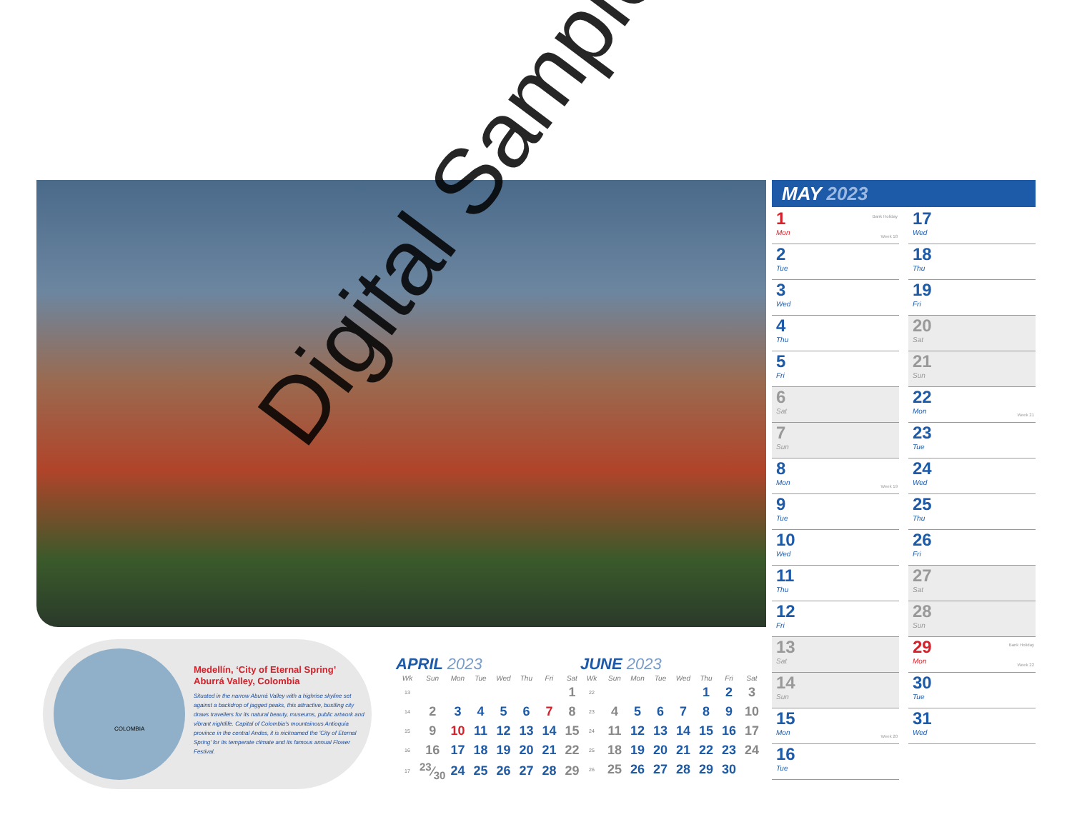Digital Sample
COLOMBIA
Medellín, ‘City of Eternal Spring’
Aburrá Valley, Colombia
Situated in the narrow Aburrá Valley with a highrise skyline set against a backdrop of jagged peaks, this attractive, bustling city draws travellers for its natural beauty, museums, public artwork and vibrant nightlife. Capital of Colombia's mountainous Antioquia province in the central Andes, it is nicknamed the 'City of Eternal Spring' for its temperate climate and its famous annual Flower Festival.
APRIL 2023
| Wk | Sun | Mon | Tue | Wed | Thu | Fri | Sat |
| --- | --- | --- | --- | --- | --- | --- | --- |
| 13 | | | | | | | 1 |
| 14 | 2 | 3 | 4 | 5 | 6 | 7 | 8 |
| 15 | 9 | 10 | 11 | 12 | 13 | 14 | 15 |
| 16 | 16 | 17 | 18 | 19 | 20 | 21 | 22 |
| 17 | 23⁄30 | 24 | 25 | 26 | 27 | 28 | 29 |
JUNE 2023
| Wk | Sun | Mon | Tue | Wed | Thu | Fri | Sat |
| --- | --- | --- | --- | --- | --- | --- | --- |
| 22 | | | | | 1 | 2 | 3 |
| 23 | 4 | 5 | 6 | 7 | 8 | 9 | 10 |
| 24 | 11 | 12 | 13 | 14 | 15 | 16 | 17 |
| 25 | 18 | 19 | 20 | 21 | 22 | 23 | 24 |
| 26 | 25 | 26 | 27 | 28 | 29 | 30 | |
MAY 2023
Bank Holiday
1
Mon
Week 18
2
Tue
3
Wed
4
Thu
5
Fri
6
Sat
7
Sun
8
Mon
Week 19
9
Tue
10
Wed
11
Thu
12
Fri
13
Sat
14
Sun
15
Mon
Week 20
16
Tue
17
Wed
18
Thu
19
Fri
20
Sat
21
Sun
22
Mon
Week 21
23
Tue
24
Wed
25
Thu
26
Fri
27
Sat
28
Sun
Bank Holiday
29
Mon
Week 22
30
Tue
31
Wed